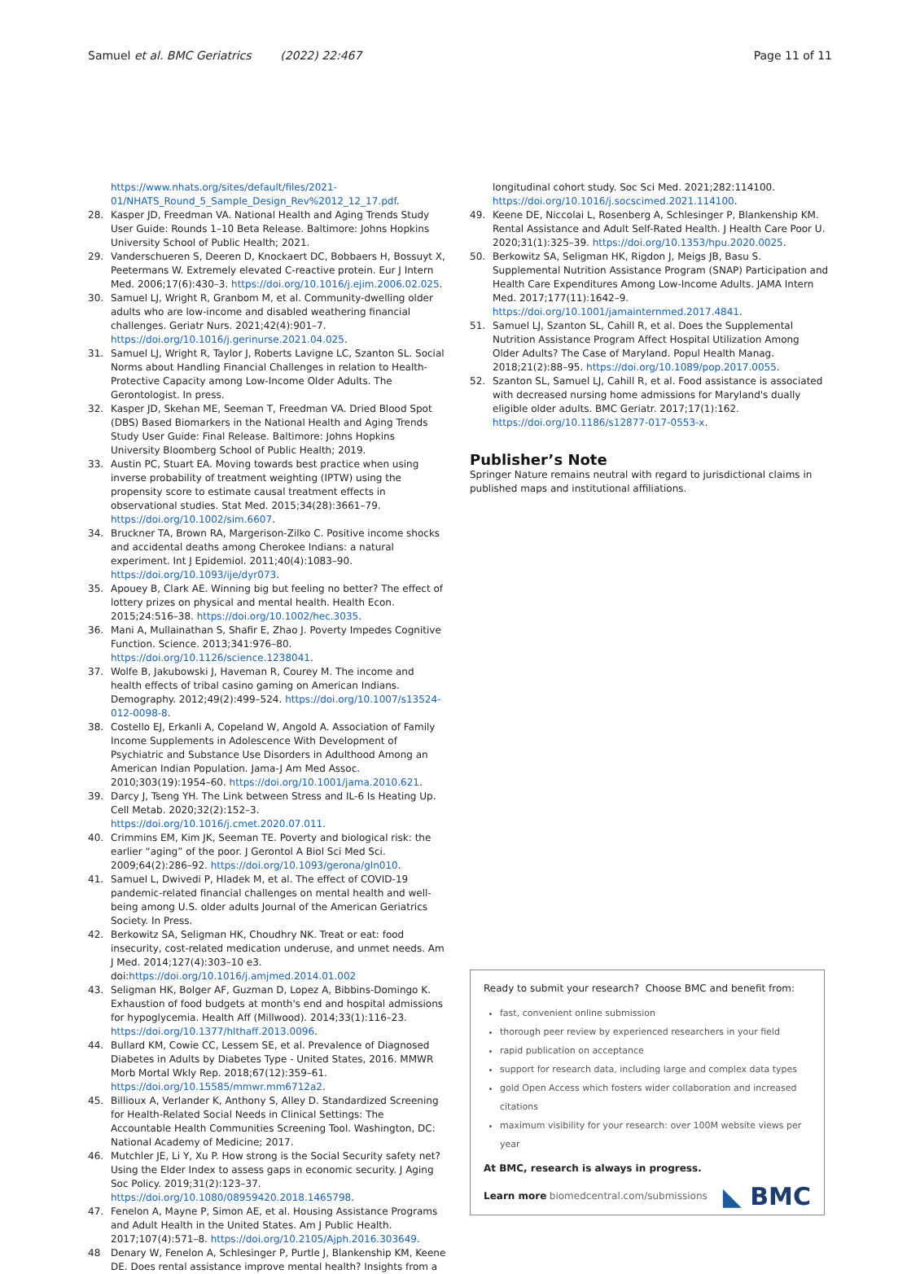Samuel et al. BMC Geriatrics (2022) 22:467 Page 11 of 11
https://www.nhats.org/sites/default/files/2021-01/NHATS_Round_5_Sample_Design_Rev%2012_12_17.pdf.
28. Kasper JD, Freedman VA. National Health and Aging Trends Study User Guide: Rounds 1–10 Beta Release. Baltimore: Johns Hopkins University School of Public Health; 2021.
29. Vanderschueren S, Deeren D, Knockaert DC, Bobbaers H, Bossuyt X, Peetermans W. Extremely elevated C-reactive protein. Eur J Intern Med. 2006;17(6):430–3. https://doi.org/10.1016/j.ejim.2006.02.025.
30. Samuel LJ, Wright R, Granbom M, et al. Community-dwelling older adults who are low-income and disabled weathering financial challenges. Geriatr Nurs. 2021;42(4):901–7. https://doi.org/10.1016/j.gerinurse.2021.04.025.
31. Samuel LJ, Wright R, Taylor J, Roberts Lavigne LC, Szanton SL. Social Norms about Handling Financial Challenges in relation to Health-Protective Capacity among Low-Income Older Adults. The Gerontologist. In press.
32. Kasper JD, Skehan ME, Seeman T, Freedman VA. Dried Blood Spot (DBS) Based Biomarkers in the National Health and Aging Trends Study User Guide: Final Release. Baltimore: Johns Hopkins University Bloomberg School of Public Health; 2019.
33. Austin PC, Stuart EA. Moving towards best practice when using inverse probability of treatment weighting (IPTW) using the propensity score to estimate causal treatment effects in observational studies. Stat Med. 2015;34(28):3661–79. https://doi.org/10.1002/sim.6607.
34. Bruckner TA, Brown RA, Margerison-Zilko C. Positive income shocks and accidental deaths among Cherokee Indians: a natural experiment. Int J Epidemiol. 2011;40(4):1083–90. https://doi.org/10.1093/ije/dyr073.
35. Apouey B, Clark AE. Winning big but feeling no better? The effect of lottery prizes on physical and mental health. Health Econ. 2015;24:516–38. https://doi.org/10.1002/hec.3035.
36. Mani A, Mullainathan S, Shafir E, Zhao J. Poverty Impedes Cognitive Function. Science. 2013;341:976–80. https://doi.org/10.1126/science.1238041.
37. Wolfe B, Jakubowski J, Haveman R, Courey M. The income and health effects of tribal casino gaming on American Indians. Demography. 2012;49(2):499–524. https://doi.org/10.1007/s13524-012-0098-8.
38. Costello EJ, Erkanli A, Copeland W, Angold A. Association of Family Income Supplements in Adolescence With Development of Psychiatric and Substance Use Disorders in Adulthood Among an American Indian Population. Jama-J Am Med Assoc. 2010;303(19):1954–60. https://doi.org/10.1001/jama.2010.621.
39. Darcy J, Tseng YH. The Link between Stress and IL-6 Is Heating Up. Cell Metab. 2020;32(2):152–3. https://doi.org/10.1016/j.cmet.2020.07.011.
40. Crimmins EM, Kim JK, Seeman TE. Poverty and biological risk: the earlier “aging” of the poor. J Gerontol A Biol Sci Med Sci. 2009;64(2):286–92. https://doi.org/10.1093/gerona/gln010.
41. Samuel L, Dwivedi P, Hladek M, et al. The effect of COVID-19 pandemic-related financial challenges on mental health and well-being among U.S. older adults Journal of the American Geriatrics Society. In Press.
42. Berkowitz SA, Seligman HK, Choudhry NK. Treat or eat: food insecurity, cost-related medication underuse, and unmet needs. Am J Med. 2014;127(4):303–10 e3. doi:https://doi.org/10.1016/j.amjmed.2014.01.002
43. Seligman HK, Bolger AF, Guzman D, Lopez A, Bibbins-Domingo K. Exhaustion of food budgets at month's end and hospital admissions for hypoglycemia. Health Aff (Millwood). 2014;33(1):116–23. https://doi.org/10.1377/hlthaff.2013.0096.
44. Bullard KM, Cowie CC, Lessem SE, et al. Prevalence of Diagnosed Diabetes in Adults by Diabetes Type - United States, 2016. MMWR Morb Mortal Wkly Rep. 2018;67(12):359–61. https://doi.org/10.15585/mmwr.mm6712a2.
45. Billioux A, Verlander K, Anthony S, Alley D. Standardized Screening for Health-Related Social Needs in Clinical Settings: The Accountable Health Communities Screening Tool. Washington, DC: National Academy of Medicine; 2017.
46. Mutchler JE, Li Y, Xu P. How strong is the Social Security safety net? Using the Elder Index to assess gaps in economic security. J Aging Soc Policy. 2019;31(2):123–37. https://doi.org/10.1080/08959420.2018.1465798.
47. Fenelon A, Mayne P, Simon AE, et al. Housing Assistance Programs and Adult Health in the United States. Am J Public Health. 2017;107(4):571–8. https://doi.org/10.2105/Ajph.2016.303649.
48 Denary W, Fenelon A, Schlesinger P, Purtle J, Blankenship KM, Keene DE. Does rental assistance improve mental health? Insights from a
longitudinal cohort study. Soc Sci Med. 2021;282:114100. https://doi.org/10.1016/j.socscimed.2021.114100.
49. Keene DE, Niccolai L, Rosenberg A, Schlesinger P, Blankenship KM. Rental Assistance and Adult Self-Rated Health. J Health Care Poor U. 2020;31(1):325–39. https://doi.org/10.1353/hpu.2020.0025.
50. Berkowitz SA, Seligman HK, Rigdon J, Meigs JB, Basu S. Supplemental Nutrition Assistance Program (SNAP) Participation and Health Care Expenditures Among Low-Income Adults. JAMA Intern Med. 2017;177(11):1642–9. https://doi.org/10.1001/jamainternmed.2017.4841.
51. Samuel LJ, Szanton SL, Cahill R, et al. Does the Supplemental Nutrition Assistance Program Affect Hospital Utilization Among Older Adults? The Case of Maryland. Popul Health Manag. 2018;21(2):88–95. https://doi.org/10.1089/pop.2017.0055.
52. Szanton SL, Samuel LJ, Cahill R, et al. Food assistance is associated with decreased nursing home admissions for Maryland's dually eligible older adults. BMC Geriatr. 2017;17(1):162. https://doi.org/10.1186/s12877-017-0553-x.
Publisher’s Note
Springer Nature remains neutral with regard to jurisdictional claims in published maps and institutional affiliations.
Ready to submit your research? Choose BMC and benefit from:
fast, convenient online submission
thorough peer review by experienced researchers in your field
rapid publication on acceptance
support for research data, including large and complex data types
gold Open Access which fosters wider collaboration and increased citations
maximum visibility for your research: over 100M website views per year
At BMC, research is always in progress.
Learn more biomedcentral.com/submissions
◣ BMC